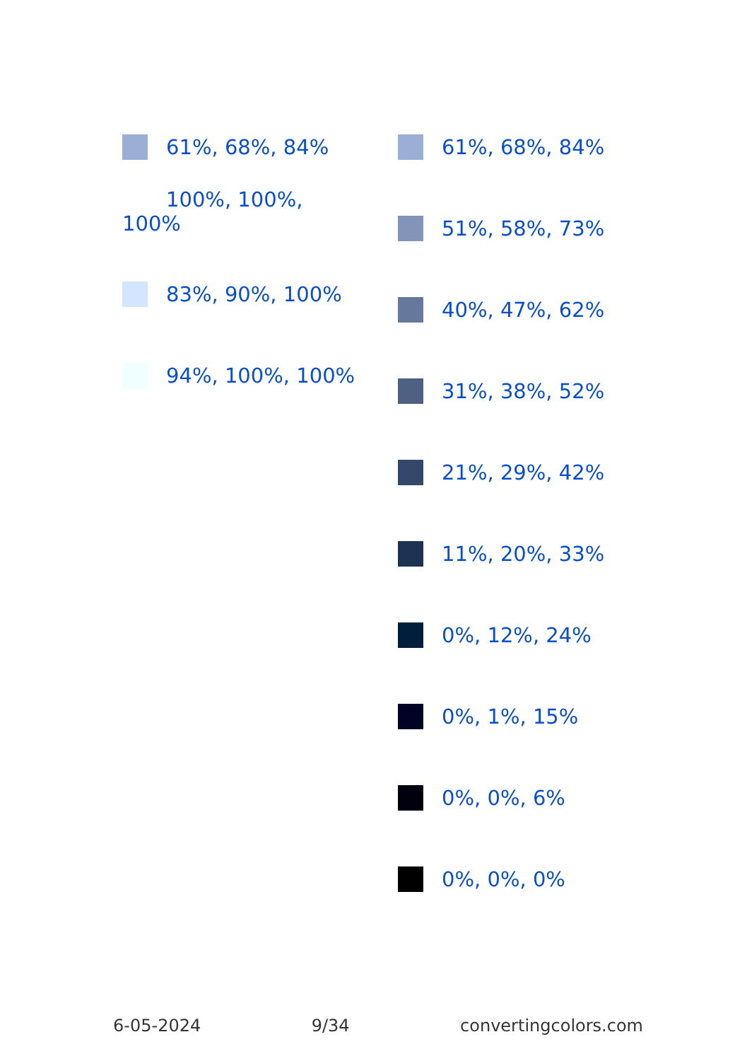61%, 68%, 84%
100%, 100%,
100%
83%, 90%, 100%
94%, 100%, 100%
61%, 68%, 84%
51%, 58%, 73%
40%, 47%, 62%
31%, 38%, 52%
21%, 29%, 42%
11%, 20%, 33%
0%, 12%, 24%
0%, 1%, 15%
0%, 0%, 6%
0%, 0%, 0%
6-05-2024 9/34 convertingcolors.com